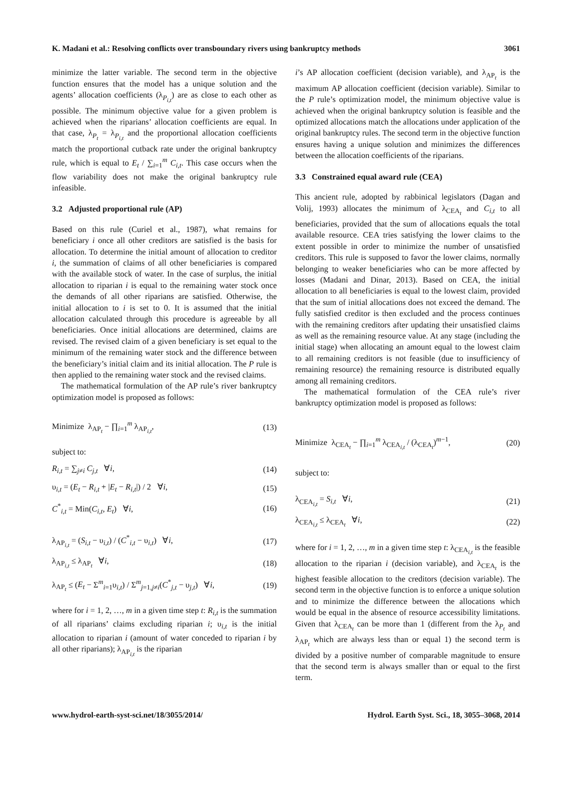K. Madani et al.: Resolving conflicts over transboundary rivers using bankruptcy methods 3061
minimize the latter variable. The second term in the objective function ensures that the model has a unique solution and the agents’ allocation coefficients (λ<sub>P<sub>i,t</sub></sub>) are as close to each other as possible. The minimum objective value for a given problem is achieved when the riparians’ allocation coefficients are equal. In that case, λ<sub>P<sub>t</sub></sub> = λ<sub>P<sub>i,t</sub></sub> and the proportional allocation coefficients match the proportional cutback rate under the original bankruptcy rule, which is equal to E<sub>t</sub> / ∑<sub>i=1</sub><sup>m</sup> C<sub>i,t</sub>. This case occurs when the flow variability does not make the original bankruptcy rule infeasible.
3.2 Adjusted proportional rule (AP)
Based on this rule (Curiel et al., 1987), what remains for beneficiary i once all other creditors are satisfied is the basis for allocation. To determine the initial amount of allocation to creditor i, the summation of claims of all other beneficiaries is compared with the available stock of water. In the case of surplus, the initial allocation to riparian i is equal to the remaining water stock once the demands of all other riparians are satisfied. Otherwise, the initial allocation to i is set to 0. It is assumed that the initial allocation calculated through this procedure is agreeable by all beneficiaries. Once initial allocations are determined, claims are revised. The revised claim of a given beneficiary is set equal to the minimum of the remaining water stock and the difference between the beneficiary’s initial claim and its initial allocation. The P rule is then applied to the remaining water stock and the revised claims.
The mathematical formulation of the AP rule’s river bankruptcy optimization model is proposed as follows:
Minimize λ<sub>AP<sub>t</sub></sub> − ∏<sub>i=1</sub><sup>m</sup> λ<sub>AP<sub>i,t</sub></sub>, (13)
subject to:
R<sub>i,t</sub> = ∑<sub>j≠i</sub> C<sub>j,t</sub> ∀i, (14)
υ<sub>i,t</sub> = (E<sub>t</sub> − R<sub>i,t</sub> + |E<sub>t</sub> − R<sub>i,t</sub>|) / 2 ∀i, (15)
C<sup>*</sup><sub>i,t</sub> = Min(C<sub>i,t</sub>, E<sub>t</sub>) ∀i, (16)
λ<sub>AP<sub>i,t</sub></sub> = (S<sub>i,t</sub> − υ<sub>i,t</sub>) / (C<sup>*</sup><sub>i,t</sub> − υ<sub>i,t</sub>) ∀i, (17)
λ<sub>AP<sub>i,t</sub></sub> ≤ λ<sub>AP<sub>t</sub></sub> ∀i, (18)
λ<sub>AP<sub>t</sub></sub> ≤ (E<sub>t</sub> − Σ<sup>m</sup><sub>i=1</sub>υ<sub>i,t</sub>) / Σ<sup>m</sup><sub>j=1,j≠i</sub>(C<sup>*</sup><sub>j,t</sub> − υ<sub>j,t</sub>) ∀i, (19)
where for i = 1, 2, …, m in a given time step t: R<sub>i,t</sub> is the summation of all riparians’ claims excluding riparian i; υ<sub>i,t</sub> is the initial allocation to riparian i (amount of water conceded to riparian i by all other riparians); λ<sub>AP<sub>i,t</sub></sub> is the riparian
i’s AP allocation coefficient (decision variable), and λ<sub>AP<sub>t</sub></sub> is the maximum AP allocation coefficient (decision variable). Similar to the P rule’s optimization model, the minimum objective value is achieved when the original bankruptcy solution is feasible and the optimized allocations match the allocations under application of the original bankruptcy rules. The second term in the objective function ensures having a unique solution and minimizes the differences between the allocation coefficients of the riparians.
3.3 Constrained equal award rule (CEA)
This ancient rule, adopted by rabbinical legislators (Dagan and Volij, 1993) allocates the minimum of λ<sub>CEA<sub>t</sub></sub> and C<sub>i,t</sub> to all beneficiaries, provided that the sum of allocations equals the total available resource. CEA tries satisfying the lower claims to the extent possible in order to minimize the number of unsatisfied creditors. This rule is supposed to favor the lower claims, normally belonging to weaker beneficiaries who can be more affected by losses (Madani and Dinar, 2013). Based on CEA, the initial allocation to all beneficiaries is equal to the lowest claim, provided that the sum of initial allocations does not exceed the demand. The fully satisfied creditor is then excluded and the process continues with the remaining creditors after updating their unsatisfied claims as well as the remaining resource value. At any stage (including the initial stage) when allocating an amount equal to the lowest claim to all remaining creditors is not feasible (due to insufficiency of remaining resource) the remaining resource is distributed equally among all remaining creditors.
The mathematical formulation of the CEA rule’s river bankruptcy optimization model is proposed as follows:
Minimize λ<sub>CEA<sub>t</sub></sub> − ∏<sub>i=1</sub><sup>m</sup> λ<sub>CEA<sub>i,t</sub></sub> / (λ<sub>CEA<sub>t</sub></sub>)<sup>m−1</sup>, (20)
subject to:
λ<sub>CEA<sub>i,t</sub></sub> = S<sub>i,t</sub> ∀i, (21)
λ<sub>CEA<sub>i,t</sub></sub> ≤ λ<sub>CEA<sub>t</sub></sub> ∀i, (22)
where for i = 1, 2, …, m in a given time step t: λ<sub>CEA<sub>i,t</sub></sub> is the feasible allocation to the riparian i (decision variable), and λ<sub>CEA<sub>t</sub></sub> is the highest feasible allocation to the creditors (decision variable). The second term in the objective function is to enforce a unique solution and to minimize the difference between the allocations which would be equal in the absence of resource accessibility limitations. Given that λ<sub>CEA<sub>t</sub></sub> can be more than 1 (different from the λ<sub>P<sub>t</sub></sub> and λ<sub>AP<sub>t</sub></sub> which are always less than or equal 1) the second term is divided by a positive number of comparable magnitude to ensure that the second term is always smaller than or equal to the first term.
www.hydrol-earth-syst-sci.net/18/3055/2014/ Hydrol. Earth Syst. Sci., 18, 3055–3068, 2014